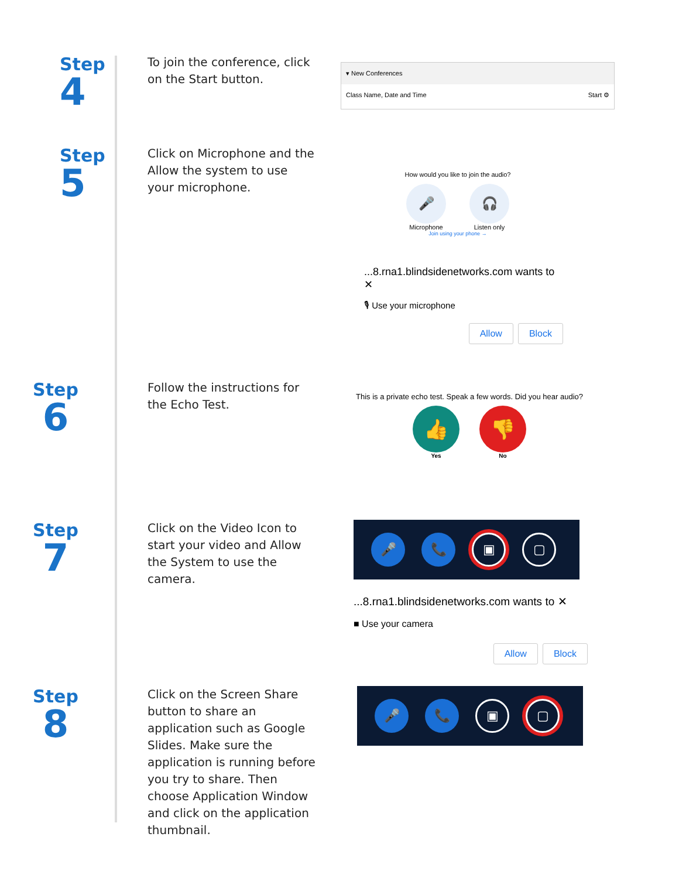Step
4
To join the conference, click on the Start button.
▾ New Conferences
Class Name, Date and Time Start ⚙
Step
5
Click on Microphone and the Allow the system to use your microphone.
How would you like to join the audio?
🎤
Microphone
🎧
Listen only
Join using your phone →
...8.rna1.blindsidenetworks.com wants to ✕
🎙 Use your microphone
Allow Block
Step
6
Follow the instructions for the Echo Test.
This is a private echo test. Speak a few words. Did you hear audio?
👍
Yes
👎
No
Step
7
Click on the Video Icon to start your video and Allow the System to use the camera.
🎤 📞
▣ ▢
...8.rna1.blindsidenetworks.com wants to ✕
■ Use your camera
Allow Block
Step
8
Click on the Screen Share button to share an application such as Google Slides. Make sure the application is running before you try to share. Then choose Application Window and click on the application thumbnail.
🎤 📞
▣ ▢